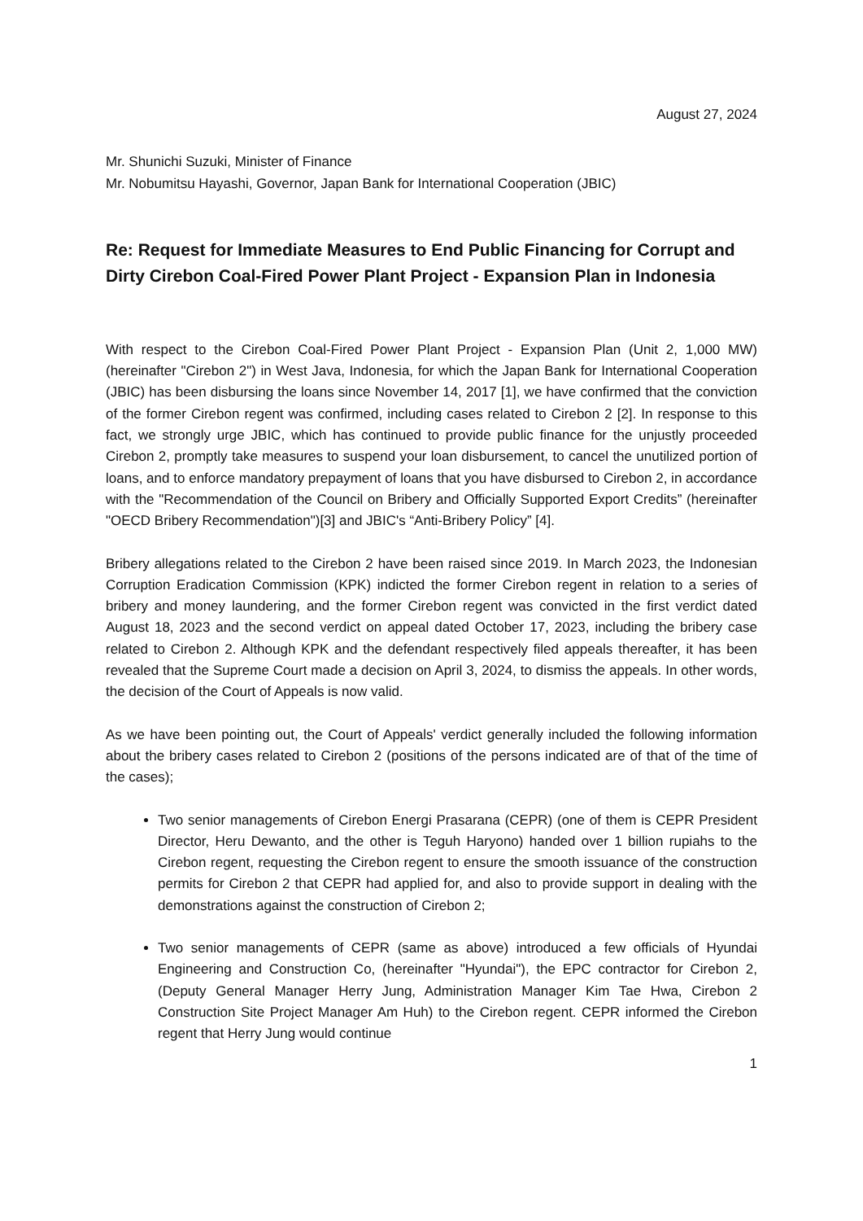August 27, 2024
Mr. Shunichi Suzuki, Minister of Finance
Mr. Nobumitsu Hayashi, Governor, Japan Bank for International Cooperation (JBIC)
Re: Request for Immediate Measures to End Public Financing for Corrupt and Dirty Cirebon Coal-Fired Power Plant Project - Expansion Plan in Indonesia
With respect to the Cirebon Coal-Fired Power Plant Project - Expansion Plan (Unit 2, 1,000 MW) (hereinafter "Cirebon 2") in West Java, Indonesia, for which the Japan Bank for International Cooperation (JBIC) has been disbursing the loans since November 14, 2017 [1], we have confirmed that the conviction of the former Cirebon regent was confirmed, including cases related to Cirebon 2 [2]. In response to this fact, we strongly urge JBIC, which has continued to provide public finance for the unjustly proceeded Cirebon 2, promptly take measures to suspend your loan disbursement, to cancel the unutilized portion of loans, and to enforce mandatory prepayment of loans that you have disbursed to Cirebon 2, in accordance with the "Recommendation of the Council on Bribery and Officially Supported Export Credits” (hereinafter "OECD Bribery Recommendation")[3] and JBIC's “Anti-Bribery Policy” [4].
Bribery allegations related to the Cirebon 2 have been raised since 2019. In March 2023, the Indonesian Corruption Eradication Commission (KPK) indicted the former Cirebon regent in relation to a series of bribery and money laundering, and the former Cirebon regent was convicted in the first verdict dated August 18, 2023 and the second verdict on appeal dated October 17, 2023, including the bribery case related to Cirebon 2. Although KPK and the defendant respectively filed appeals thereafter, it has been revealed that the Supreme Court made a decision on April 3, 2024, to dismiss the appeals. In other words, the decision of the Court of Appeals is now valid.
As we have been pointing out, the Court of Appeals' verdict generally included the following information about the bribery cases related to Cirebon 2 (positions of the persons indicated are of that of the time of the cases);
Two senior managements of Cirebon Energi Prasarana (CEPR) (one of them is CEPR President Director, Heru Dewanto, and the other is Teguh Haryono) handed over 1 billion rupiahs to the Cirebon regent, requesting the Cirebon regent to ensure the smooth issuance of the construction permits for Cirebon 2 that CEPR had applied for, and also to provide support in dealing with the demonstrations against the construction of Cirebon 2;
Two senior managements of CEPR (same as above) introduced a few officials of Hyundai Engineering and Construction Co, (hereinafter "Hyundai"), the EPC contractor for Cirebon 2, (Deputy General Manager Herry Jung, Administration Manager Kim Tae Hwa, Cirebon 2 Construction Site Project Manager Am Huh) to the Cirebon regent. CEPR informed the Cirebon regent that Herry Jung would continue
1